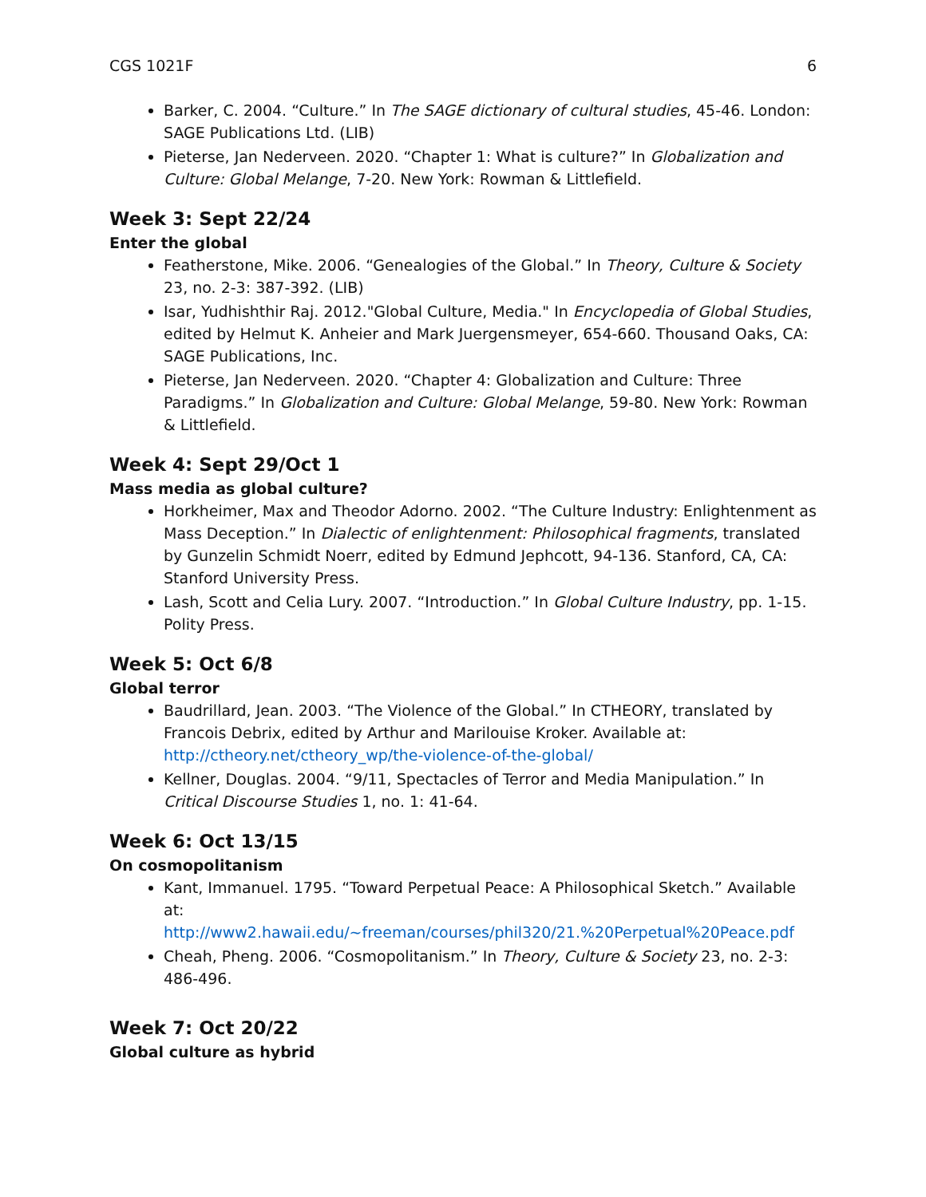CGS 1021F 6
Barker, C. 2004. “Culture.” In The SAGE dictionary of cultural studies, 45-46. London: SAGE Publications Ltd. (LIB)
Pieterse, Jan Nederveen. 2020. “Chapter 1: What is culture?” In Globalization and Culture: Global Melange, 7-20. New York: Rowman & Littlefield.
Week 3: Sept 22/24
Enter the global
Featherstone, Mike. 2006. “Genealogies of the Global.” In Theory, Culture & Society 23, no. 2-3: 387-392. (LIB)
Isar, Yudhishthir Raj. 2012."Global Culture, Media." In Encyclopedia of Global Studies, edited by Helmut K. Anheier and Mark Juergensmeyer, 654-660. Thousand Oaks, CA: SAGE Publications, Inc.
Pieterse, Jan Nederveen. 2020. “Chapter 4: Globalization and Culture: Three Paradigms.” In Globalization and Culture: Global Melange, 59-80. New York: Rowman & Littlefield.
Week 4: Sept 29/Oct 1
Mass media as global culture?
Horkheimer, Max and Theodor Adorno. 2002. “The Culture Industry: Enlightenment as Mass Deception.” In Dialectic of enlightenment: Philosophical fragments, translated by Gunzelin Schmidt Noerr, edited by Edmund Jephcott, 94-136. Stanford, CA, CA: Stanford University Press.
Lash, Scott and Celia Lury. 2007. “Introduction.” In Global Culture Industry, pp. 1-15. Polity Press.
Week 5: Oct 6/8
Global terror
Baudrillard, Jean. 2003. “The Violence of the Global.” In CTHEORY, translated by Francois Debrix, edited by Arthur and Marilouise Kroker. Available at: http://ctheory.net/ctheory_wp/the-violence-of-the-global/
Kellner, Douglas. 2004. “9/11, Spectacles of Terror and Media Manipulation.” In Critical Discourse Studies 1, no. 1: 41-64.
Week 6: Oct 13/15
On cosmopolitanism
Kant, Immanuel. 1795. “Toward Perpetual Peace: A Philosophical Sketch.” Available at: http://www2.hawaii.edu/~freeman/courses/phil320/21.%20Perpetual%20Peace.pdf
Cheah, Pheng. 2006. “Cosmopolitanism.” In Theory, Culture & Society 23, no. 2-3: 486-496.
Week 7: Oct 20/22
Global culture as hybrid